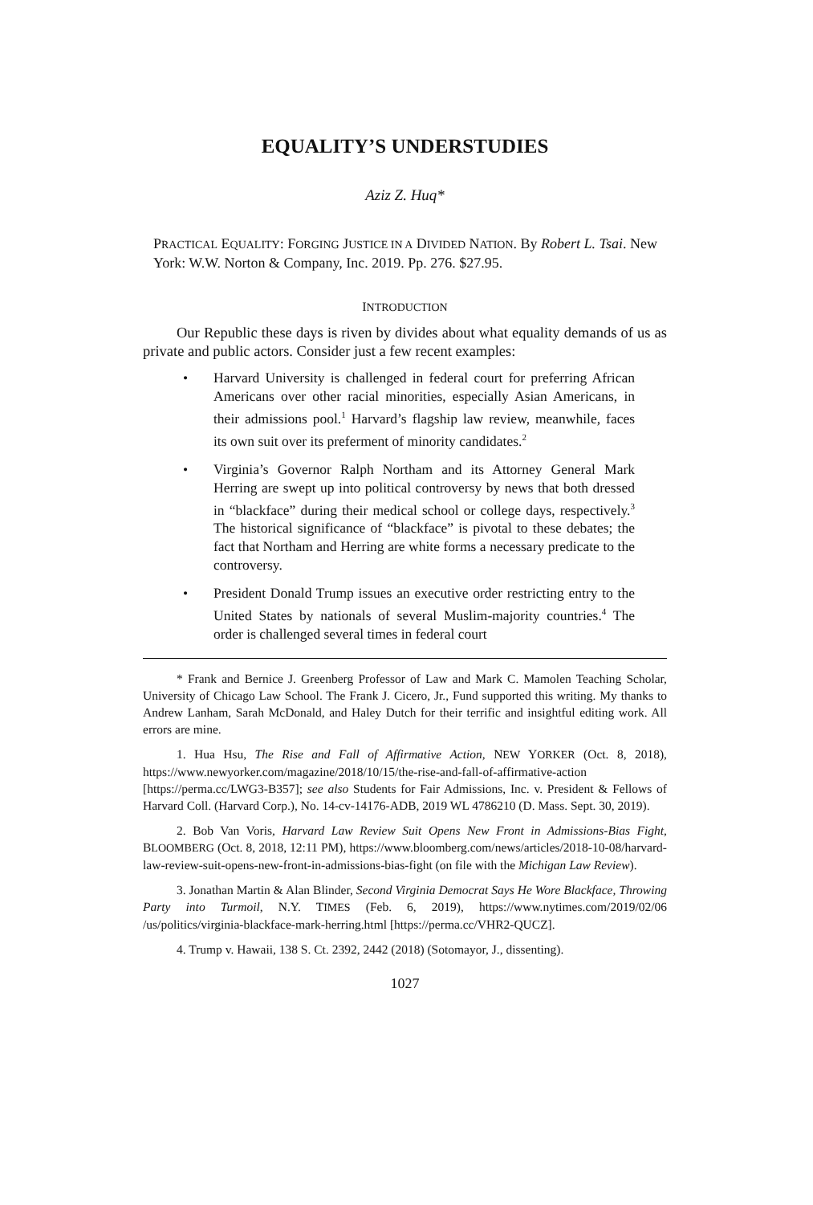EQUALITY’S UNDERSTUDIES
Aziz Z. Huq*
PRACTICAL EQUALITY: FORGING JUSTICE IN A DIVIDED NATION. By Robert L. Tsai. New York: W.W. Norton & Company, Inc. 2019. Pp. 276. $27.95.
INTRODUCTION
Our Republic these days is riven by divides about what equality demands of us as private and public actors. Consider just a few recent examples:
• Harvard University is challenged in federal court for preferring African Americans over other racial minorities, especially Asian Americans, in their admissions pool.<sup>1</sup> Harvard’s flagship law review, meanwhile, faces its own suit over its preferment of minority candidates.<sup>2</sup>
• Virginia’s Governor Ralph Northam and its Attorney General Mark Herring are swept up into political controversy by news that both dressed in “blackface” during their medical school or college days, respectively.<sup>3</sup> The historical significance of “blackface” is pivotal to these debates; the fact that Northam and Herring are white forms a necessary predicate to the controversy.
• President Donald Trump issues an executive order restricting entry to the United States by nationals of several Muslim-majority countries.<sup>4</sup> The order is challenged several times in federal court
* Frank and Bernice J. Greenberg Professor of Law and Mark C. Mamolen Teaching Scholar, University of Chicago Law School. The Frank J. Cicero, Jr., Fund supported this writing. My thanks to Andrew Lanham, Sarah McDonald, and Haley Dutch for their terrific and insightful editing work. All errors are mine.
1. Hua Hsu, The Rise and Fall of Affirmative Action, NEW YORKER (Oct. 8, 2018), https://www.newyorker.com/magazine/2018/10/15/the-rise-and-fall-of-affirmative-action [https://perma.cc/LWG3-B357]; see also Students for Fair Admissions, Inc. v. President & Fellows of Harvard Coll. (Harvard Corp.), No. 14-cv-14176-ADB, 2019 WL 4786210 (D. Mass. Sept. 30, 2019).
2. Bob Van Voris, Harvard Law Review Suit Opens New Front in Admissions-Bias Fight, BLOOMBERG (Oct. 8, 2018, 12:11 PM), https://www.bloomberg.com/news/articles/2018-10-08/harvard-law-review-suit-opens-new-front-in-admissions-bias-fight (on file with the Michigan Law Review).
3. Jonathan Martin & Alan Blinder, Second Virginia Democrat Says He Wore Blackface, Throwing Party into Turmoil, N.Y. TIMES (Feb. 6, 2019), https://www.nytimes.com/2019/02/06 /us/politics/virginia-blackface-mark-herring.html [https://perma.cc/VHR2-QUCZ].
4. Trump v. Hawaii, 138 S. Ct. 2392, 2442 (2018) (Sotomayor, J., dissenting).
1027